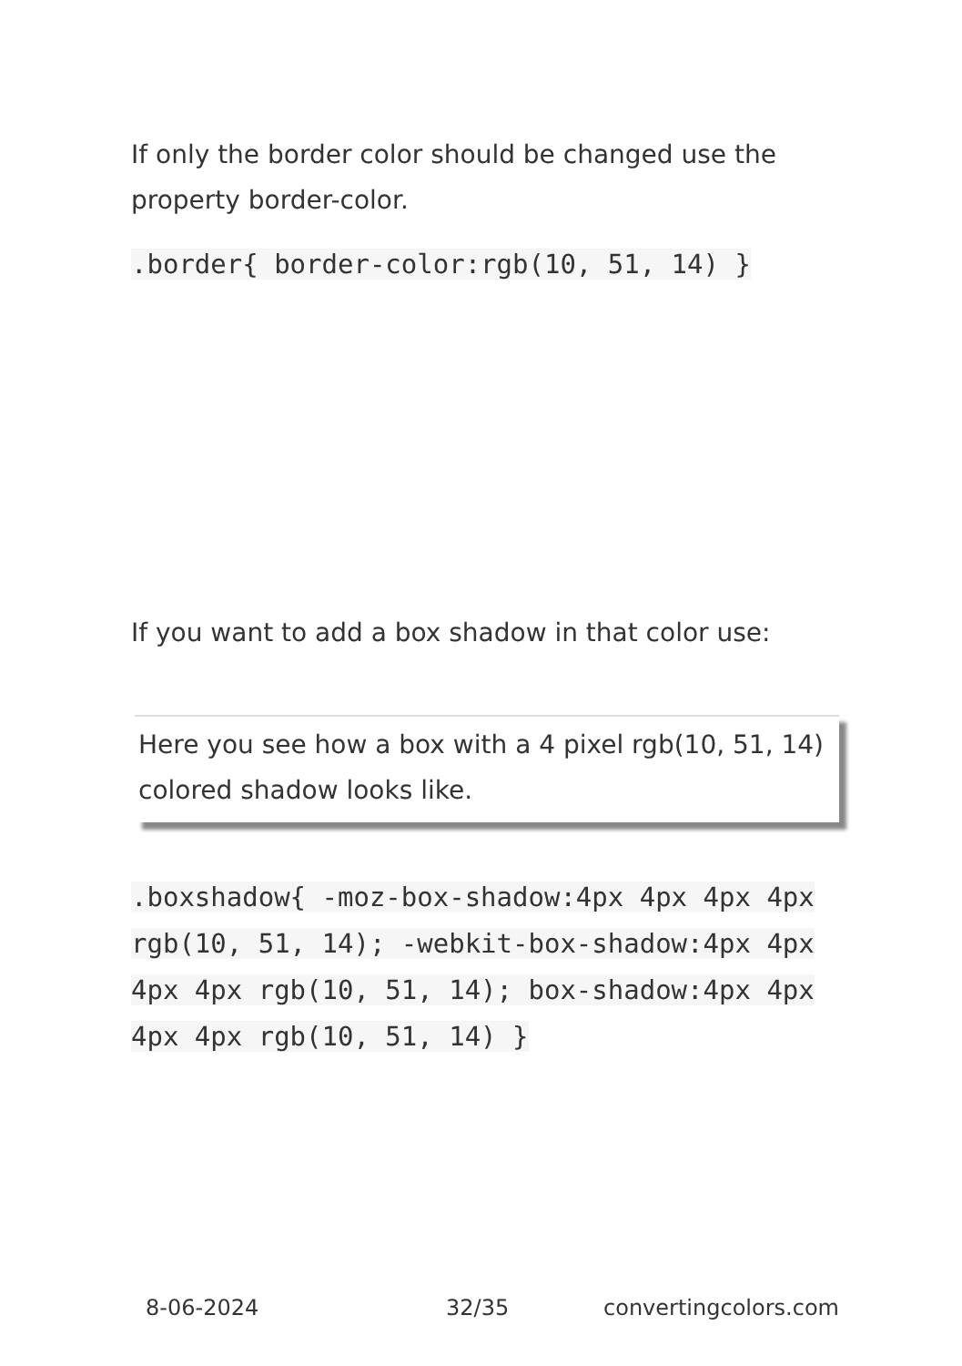If only the border color should be changed use the property border-color.
.border{ border-color:rgb(10, 51, 14) }
If you want to add a box shadow in that color use:
Here you see how a box with a 4 pixel rgb(10, 51, 14) colored shadow looks like.
.boxshadow{ -moz-box-shadow:4px 4px 4px 4px rgb(10, 51, 14); -webkit-box-shadow:4px 4px 4px 4px rgb(10, 51, 14); box-shadow:4px 4px 4px 4px rgb(10, 51, 14) }
8-06-2024 32/35 convertingcolors.com